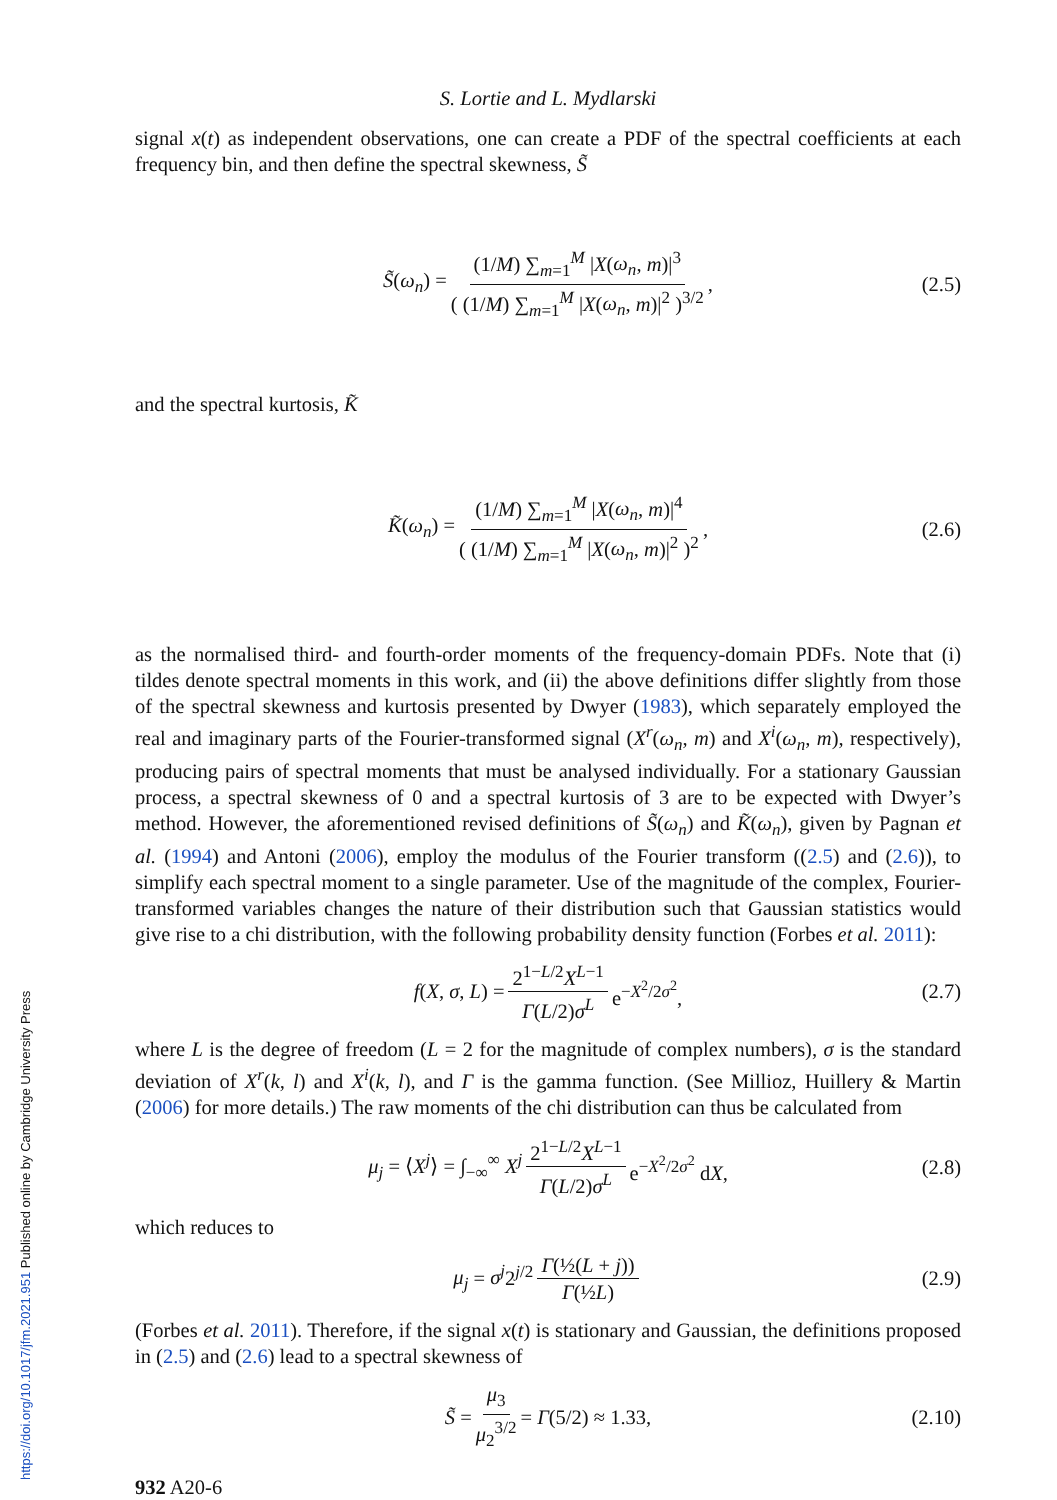S. Lortie and L. Mydlarski
signal x(t) as independent observations, one can create a PDF of the spectral coefficients at each frequency bin, and then define the spectral skewness, S̃
S̃(ω<sub>n</sub>) = (1/M) ∑<sub>m=1</sub><sup>M</sup> |X(ω<sub>n</sub>, m)|<sup>3</sup> ( (1/M) ∑<sub>m=1</sub><sup>M</sup> |X(ω<sub>n</sub>, m)|<sup>2</sup> )<sup>3/2</sup>, (2.5)
and the spectral kurtosis, K̃
K̃(ω<sub>n</sub>) = (1/M) ∑<sub>m=1</sub><sup>M</sup> |X(ω<sub>n</sub>, m)|<sup>4</sup> ( (1/M) ∑<sub>m=1</sub><sup>M</sup> |X(ω<sub>n</sub>, m)|<sup>2</sup> )<sup>2</sup>, (2.6)
as the normalised third- and fourth-order moments of the frequency-domain PDFs. Note that (i) tildes denote spectral moments in this work, and (ii) the above definitions differ slightly from those of the spectral skewness and kurtosis presented by Dwyer (1983), which separately employed the real and imaginary parts of the Fourier-transformed signal (X<sup>r</sup>(ω<sub>n</sub>, m) and X<sup>i</sup>(ω<sub>n</sub>, m), respectively), producing pairs of spectral moments that must be analysed individually. For a stationary Gaussian process, a spectral skewness of 0 and a spectral kurtosis of 3 are to be expected with Dwyer’s method. However, the aforementioned revised definitions of S̃(ω<sub>n</sub>) and K̃(ω<sub>n</sub>), given by Pagnan et al. (1994) and Antoni (2006), employ the modulus of the Fourier transform ((2.5) and (2.6)), to simplify each spectral moment to a single parameter. Use of the magnitude of the complex, Fourier-transformed variables changes the nature of their distribution such that Gaussian statistics would give rise to a chi distribution, with the following probability density function (Forbes et al. 2011):
f(X, σ, L) = 2<sup>1−L/2</sup>X<sup>L−1</sup> Γ(L/2)σ<sup>L</sup> e<sup>−X<sup>2</sup>/2σ<sup>2</sup></sup>, (2.7)
where L is the degree of freedom (L = 2 for the magnitude of complex numbers), σ is the standard deviation of X<sup>r</sup>(k, l) and X<sup>i</sup>(k, l), and Γ is the gamma function. (See Millioz, Huillery & Martin (2006) for more details.) The raw moments of the chi distribution can thus be calculated from
μ<sub>j</sub> = ⟨X<sup>j</sup>⟩ = ∫<sub>−∞</sub><sup>∞</sup> X<sup>j</sup> 2<sup>1−L/2</sup>X<sup>L−1</sup> Γ(L/2)σ<sup>L</sup> e<sup>−X<sup>2</sup>/2σ<sup>2</sup></sup> dX, (2.8)
which reduces to
μ<sub>j</sub> = σ<sup>j</sup>2<sup>j/2</sup> Γ(½(L + j)) Γ(½L) (2.9)
(Forbes et al. 2011). Therefore, if the signal x(t) is stationary and Gaussian, the definitions proposed in (2.5) and (2.6) lead to a spectral skewness of
S̃ = μ<sub>3</sub> μ<sub>2</sub><sup>3/2</sup> = Γ(5/2) ≈ 1.33, (2.10)
932 A20-6
https://doi.org/10.1017/jfm.2021.951 Published online by Cambridge University Press